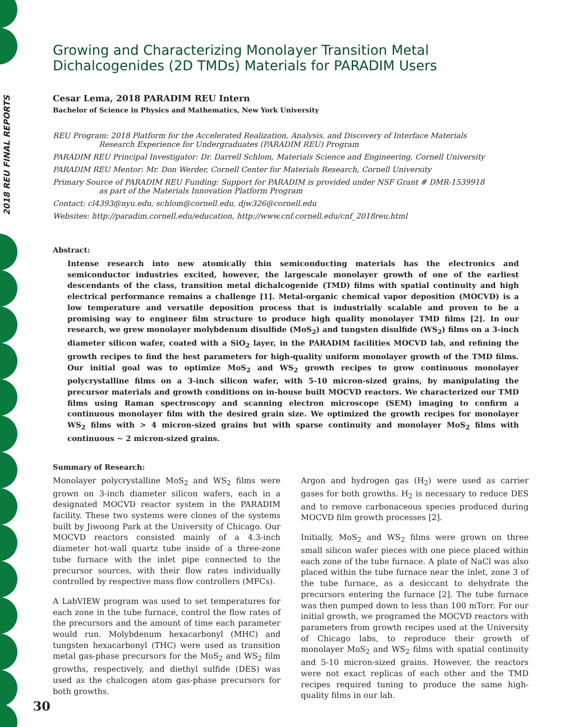2018 REU FINAL REPORTS
Growing and Characterizing Monolayer Transition Metal
Dichalcogenides (2D TMDs) Materials for PARADIM Users
Cesar Lema, 2018 PARADIM REU Intern
Bachelor of Science in Physics and Mathematics, New York University
REU Program: 2018 Platform for the Accelerated Realization, Analysis, and Discovery of Interface Materials
Research Experience for Undergraduates (PARADIM REU) Program
PARADIM REU Principal Investigator: Dr. Darrell Schlom, Materials Science and Engineering, Cornell University
PARADIM REU Mentor: Mr. Don Werder, Cornell Center for Materials Research, Cornell University
Primary Source of PARADIM REU Funding: Support for PARADIM is provided under NSF Grant # DMR-1539918
as part of the Materials Innovation Platform Program
Contact: cl4393@nyu.edu, schlom@cornell.edu, djw326@cornell.edu
Websites: http://paradim.cornell.edu/education, http://www.cnf.cornell.edu/cnf_2018reu.html
Abstract:
Intense research into new atomically thin semiconducting materials has the electronics and semiconductor industries excited, however, the largescale monolayer growth of one of the earliest descendants of the class, transition metal dichalcogenide (TMD) films with spatial continuity and high electrical performance remains a challenge [1]. Metal-organic chemical vapor deposition (MOCVD) is a low temperature and versatile deposition process that is industrially scalable and proven to be a promising way to engineer film structure to produce high quality monolayer TMD films [2]. In our research, we grew monolayer molybdenum disulfide (MoS<sub>2</sub>) and tungsten disulfide (WS<sub>2</sub>) films on a 3-inch diameter silicon wafer, coated with a SiO<sub>2</sub> layer, in the PARADIM facilities MOCVD lab, and refining the growth recipes to find the best parameters for high-quality uniform monolayer growth of the TMD films. Our initial goal was to optimize MoS<sub>2</sub> and WS<sub>2</sub> growth recipes to grow continuous monolayer polycrystalline films on a 3-inch silicon wafer, with 5-10 micron-sized grains, by manipulating the precursor materials and growth conditions on in-house built MOCVD reactors. We characterized our TMD films using Raman spectroscopy and scanning electron microscope (SEM) imaging to confirm a continuous monolayer film with the desired grain size. We optimized the growth recipes for monolayer WS<sub>2</sub> films with > 4 micron-sized grains but with sparse continuity and monolayer MoS<sub>2</sub> films with continuous ~ 2 micron-sized grains.
Summary of Research:
Monolayer polycrystalline MoS<sub>2</sub> and WS<sub>2</sub> films were grown on 3-inch diameter silicon wafers, each in a designated MOCVD reactor system in the PARADIM facility. These two systems were clones of the systems built by Jiwoong Park at the University of Chicago. Our MOCVD reactors consisted mainly of a 4.3-inch diameter hot-wall quartz tube inside of a three-zone tube furnace with the inlet pipe connected to the precursor sources, with their flow rates individually controlled by respective mass flow controllers (MFCs).
A LabVIEW program was used to set temperatures for each zone in the tube furnace, control the flow rates of the precursors and the amount of time each parameter would run. Molybdenum hexacarbonyl (MHC) and tungsten hexacarbonyl (THC) were used as transition metal gas-phase precursors for the MoS<sub>2</sub> and WS<sub>2</sub> film growths, respectively, and diethyl sulfide (DES) was used as the chalcogen atom gas-phase precursors for both growths.
Argon and hydrogen gas (H<sub>2</sub>) were used as carrier gases for both growths. H<sub>2</sub> is necessary to reduce DES and to remove carbonaceous species produced during MOCVD film growth processes [2].
Initially, MoS<sub>2</sub> and WS<sub>2</sub> films were grown on three small silicon wafer pieces with one piece placed within each zone of the tube furnace. A plate of NaCl was also placed within the tube furnace near the inlet, zone 3 of the tube furnace, as a desiccant to dehydrate the precursors entering the furnace [2]. The tube furnace was then pumped down to less than 100 mTorr. For our initial growth, we programed the MOCVD reactors with parameters from growth recipes used at the University of Chicago labs, to reproduce their growth of monolayer MoS<sub>2</sub> and WS<sub>2</sub> films with spatial continuity and 5-10 micron-sized grains. However, the reactors were not exact replicas of each other and the TMD recipes required tuning to produce the same high-quality films in our lab.
30